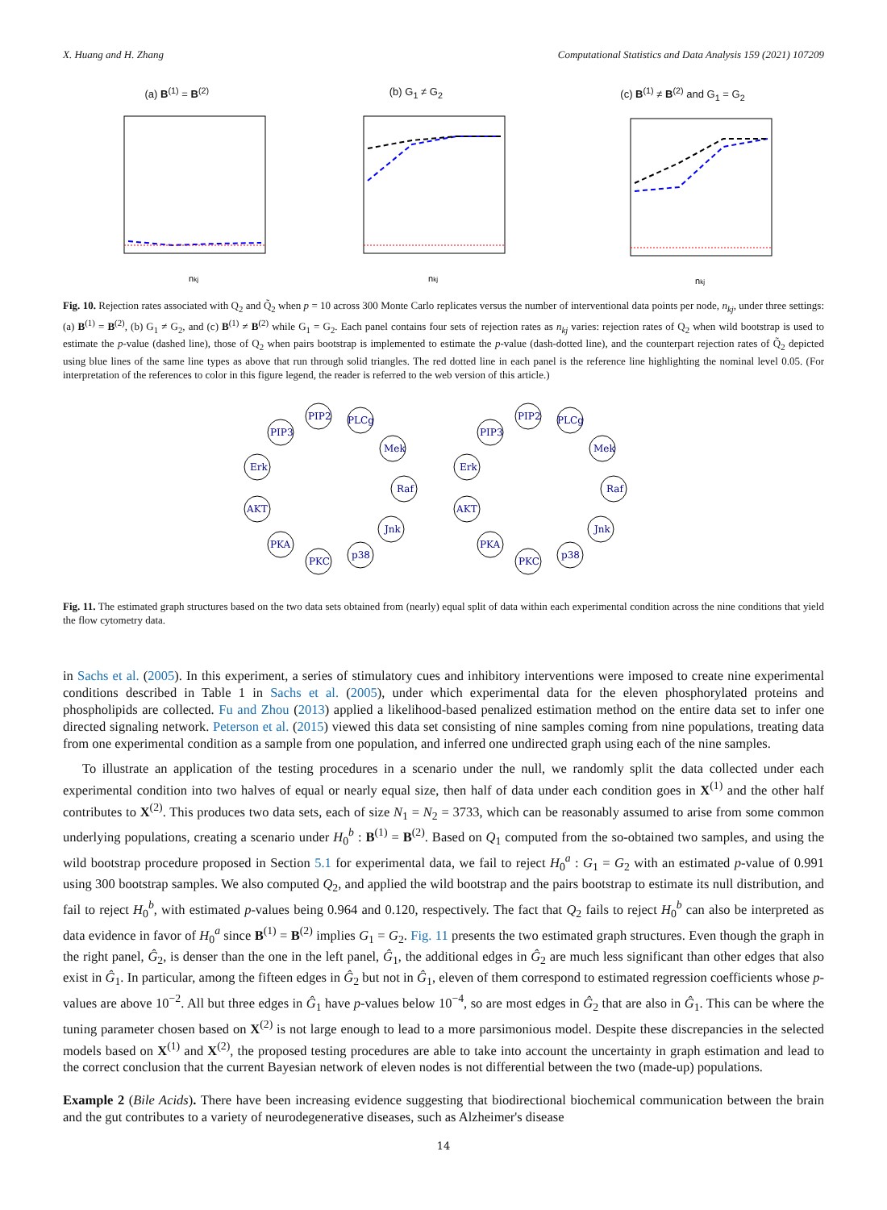X. Huang and H. Zhang Computational Statistics and Data Analysis 159 (2021) 107209
(a) B<sup>(1)</sup> = B<sup>(2)</sup>
nkj
(b) G<sub>1</sub> ≠ G<sub>2</sub>
nkj
(c) B<sup>(1)</sup> ≠ B<sup>(2)</sup> and G<sub>1</sub> = G<sub>2</sub>
nkj
Fig. 10. Rejection rates associated with Q<sub>2</sub> and Q̃<sub>2</sub> when p = 10 across 300 Monte Carlo replicates versus the number of interventional data points per node, n<sub>kj</sub>, under three settings: (a) B<sup>(1)</sup> = B<sup>(2)</sup>, (b) G<sub>1</sub> ≠ G<sub>2</sub>, and (c) B<sup>(1)</sup> ≠ B<sup>(2)</sup> while G<sub>1</sub> = G<sub>2</sub>. Each panel contains four sets of rejection rates as n<sub>kj</sub> varies: rejection rates of Q<sub>2</sub> when wild bootstrap is used to estimate the p-value (dashed line), those of Q<sub>2</sub> when pairs bootstrap is implemented to estimate the p-value (dash-dotted line), and the counterpart rejection rates of Q̃<sub>2</sub> depicted using blue lines of the same line types as above that run through solid triangles. The red dotted line in each panel is the reference line highlighting the nominal level 0.05. (For interpretation of the references to color in this figure legend, the reader is referred to the web version of this article.)
PIP2
PLCg
PIP3
Mek
Erk
Raf
AKT
Jnk
PKA
p38
PKC
PIP2
PLCg
PIP3
Mek
Erk
Raf
AKT
Jnk
PKA
p38
PKC
Fig. 11. The estimated graph structures based on the two data sets obtained from (nearly) equal split of data within each experimental condition across the nine conditions that yield the flow cytometry data.
in Sachs et al. (2005). In this experiment, a series of stimulatory cues and inhibitory interventions were imposed to create nine experimental conditions described in Table 1 in Sachs et al. (2005), under which experimental data for the eleven phosphorylated proteins and phospholipids are collected. Fu and Zhou (2013) applied a likelihood-based penalized estimation method on the entire data set to infer one directed signaling network. Peterson et al. (2015) viewed this data set consisting of nine samples coming from nine populations, treating data from one experimental condition as a sample from one population, and inferred one undirected graph using each of the nine samples.
To illustrate an application of the testing procedures in a scenario under the null, we randomly split the data collected under each experimental condition into two halves of equal or nearly equal size, then half of data under each condition goes in X<sup>(1)</sup> and the other half contributes to X<sup>(2)</sup>. This produces two data sets, each of size N<sub>1</sub> = N<sub>2</sub> = 3733, which can be reasonably assumed to arise from some common underlying populations, creating a scenario under H<sub>0</sub><sup>b</sup> : B<sup>(1)</sup> = B<sup>(2)</sup>. Based on Q<sub>1</sub> computed from the so-obtained two samples, and using the wild bootstrap procedure proposed in Section 5.1 for experimental data, we fail to reject H<sub>0</sub><sup>a</sup> : G<sub>1</sub> = G<sub>2</sub> with an estimated p-value of 0.991 using 300 bootstrap samples. We also computed Q<sub>2</sub>, and applied the wild bootstrap and the pairs bootstrap to estimate its null distribution, and fail to reject H<sub>0</sub><sup>b</sup>, with estimated p-values being 0.964 and 0.120, respectively. The fact that Q<sub>2</sub> fails to reject H<sub>0</sub><sup>b</sup> can also be interpreted as data evidence in favor of H<sub>0</sub><sup>a</sup> since B<sup>(1)</sup> = B<sup>(2)</sup> implies G<sub>1</sub> = G<sub>2</sub>. Fig. 11 presents the two estimated graph structures. Even though the graph in the right panel, Ĝ<sub>2</sub>, is denser than the one in the left panel, Ĝ<sub>1</sub>, the additional edges in Ĝ<sub>2</sub> are much less significant than other edges that also exist in Ĝ<sub>1</sub>. In particular, among the fifteen edges in Ĝ<sub>2</sub> but not in Ĝ<sub>1</sub>, eleven of them correspond to estimated regression coefficients whose p-values are above 10<sup>−2</sup>. All but three edges in Ĝ<sub>1</sub> have p-values below 10<sup>−4</sup>, so are most edges in Ĝ<sub>2</sub> that are also in Ĝ<sub>1</sub>. This can be where the tuning parameter chosen based on X<sup>(2)</sup> is not large enough to lead to a more parsimonious model. Despite these discrepancies in the selected models based on X<sup>(1)</sup> and X<sup>(2)</sup>, the proposed testing procedures are able to take into account the uncertainty in graph estimation and lead to the correct conclusion that the current Bayesian network of eleven nodes is not differential between the two (made-up) populations.
Example 2 (Bile Acids). There have been increasing evidence suggesting that biodirectional biochemical communication between the brain and the gut contributes to a variety of neurodegenerative diseases, such as Alzheimer's disease
14